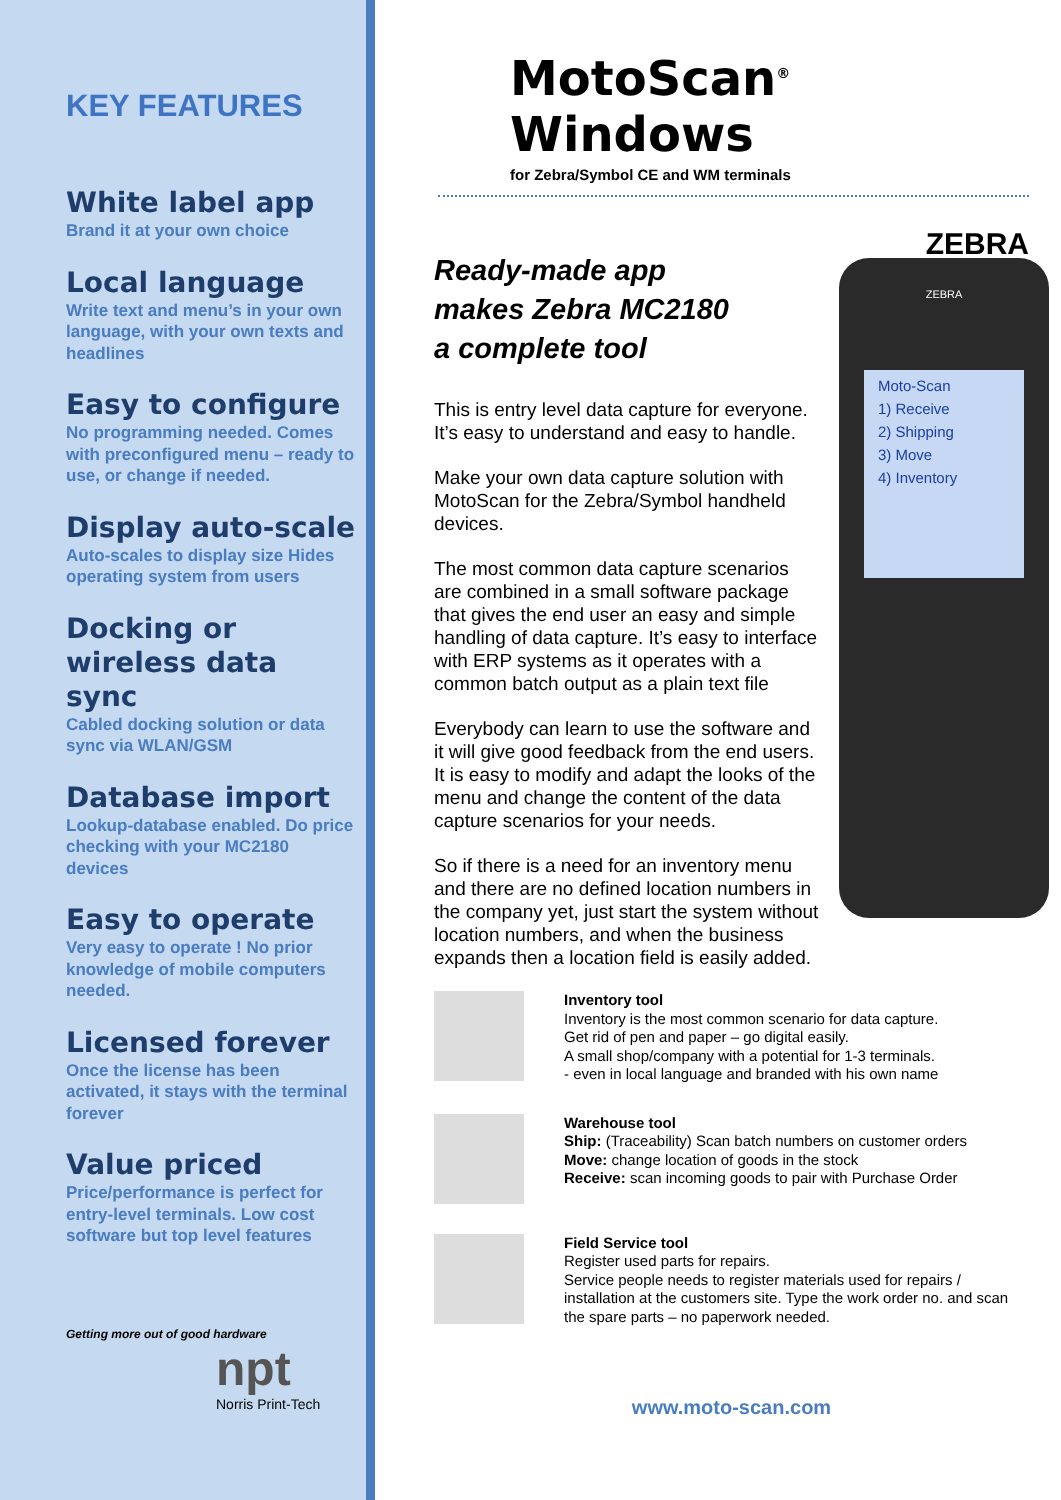KEY FEATURES
White label app
Brand it at your own choice
Local language
Write text and menu’s in your own language, with your own texts and headlines
Easy to configure
No programming needed. Comes with preconfigured menu – ready to use, or change if needed.
Display auto-scale
Auto-scales to display size Hides operating system from users
Docking or wireless data sync
Cabled docking solution or data sync via WLAN/GSM
Database import
Lookup-database enabled. Do price checking with your MC2180 devices
Easy to operate
Very easy to operate ! No prior knowledge of mobile computers needed.
Licensed forever
Once the license has been activated, it stays with the terminal forever
Value priced
Price/performance is perfect for entry-level terminals. Low cost software but top level features
Getting more out of good hardware
npt
Norris Print-Tech
MotoScan<sup>®</sup> Windows
for Zebra/Symbol CE and WM terminals
ZEBRA
Ready-made app
makes Zebra MC2180
a complete tool
ZEBRA
Moto-Scan
1) Receive
2) Shipping
3) Move
4) Inventory
This is entry level data capture for everyone. It’s easy to understand and easy to handle.
Make your own data capture solution with MotoScan for the Zebra/Symbol handheld devices.
The most common data capture scenarios are combined in a small software package that gives the end user an easy and simple handling of data capture. It’s easy to interface with ERP systems as it operates with a common batch output as a plain text file
Everybody can learn to use the software and it will give good feedback from the end users. It is easy to modify and adapt the looks of the menu and change the content of the data capture scenarios for your needs.
So if there is a need for an inventory menu and there are no defined location numbers in the company yet, just start the system without location numbers, and when the business expands then a location field is easily added.
Inventory tool
Inventory is the most common scenario for data capture.
Get rid of pen and paper – go digital easily.
A small shop/company with a potential for 1-3 terminals.
- even in local language and branded with his own name
Warehouse tool
Ship: (Traceability) Scan batch numbers on customer orders
Move: change location of goods in the stock
Receive: scan incoming goods to pair with Purchase Order
Field Service tool
Register used parts for repairs.
Service people needs to register materials used for repairs / installation at the customers site. Type the work order no. and scan the spare parts – no paperwork needed.
www.moto-scan.com